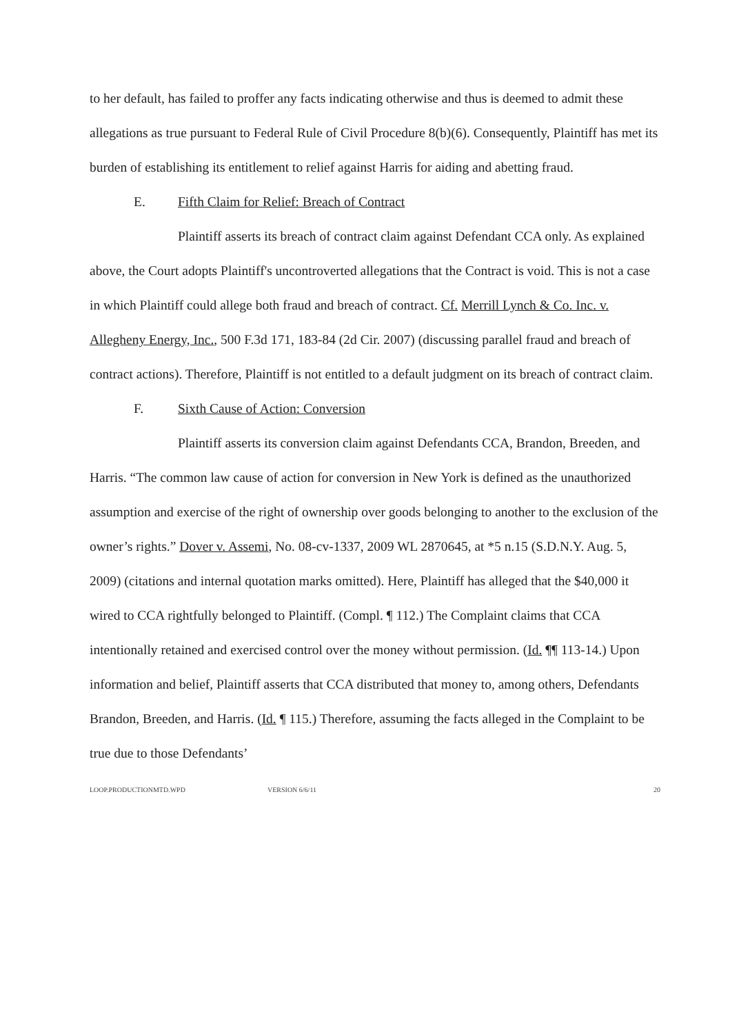to her default, has failed to proffer any facts indicating otherwise and thus is deemed to admit these allegations as true pursuant to Federal Rule of Civil Procedure 8(b)(6). Consequently, Plaintiff has met its burden of establishing its entitlement to relief against Harris for aiding and abetting fraud.
E. Fifth Claim for Relief: Breach of Contract
Plaintiff asserts its breach of contract claim against Defendant CCA only. As explained above, the Court adopts Plaintiff's uncontroverted allegations that the Contract is void. This is not a case in which Plaintiff could allege both fraud and breach of contract. Cf. Merrill Lynch & Co. Inc. v. Allegheny Energy, Inc., 500 F.3d 171, 183-84 (2d Cir. 2007) (discussing parallel fraud and breach of contract actions). Therefore, Plaintiff is not entitled to a default judgment on its breach of contract claim.
F. Sixth Cause of Action: Conversion
Plaintiff asserts its conversion claim against Defendants CCA, Brandon, Breeden, and Harris. “The common law cause of action for conversion in New York is defined as the unauthorized assumption and exercise of the right of ownership over goods belonging to another to the exclusion of the owner’s rights.” Dover v. Assemi, No. 08-cv-1337, 2009 WL 2870645, at *5 n.15 (S.D.N.Y. Aug. 5, 2009) (citations and internal quotation marks omitted). Here, Plaintiff has alleged that the $40,000 it wired to CCA rightfully belonged to Plaintiff. (Compl. ¶ 112.) The Complaint claims that CCA intentionally retained and exercised control over the money without permission. (Id. ¶¶ 113-14.) Upon information and belief, Plaintiff asserts that CCA distributed that money to, among others, Defendants Brandon, Breeden, and Harris. (Id. ¶ 115.) Therefore, assuming the facts alleged in the Complaint to be true due to those Defendants’
LOOP.PRODUCTIONMTD.WPD VERSION 6/6/11 20